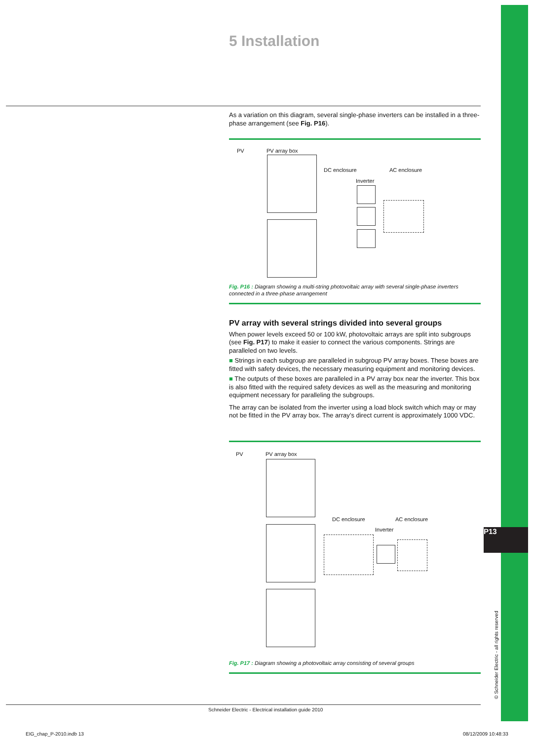5 Installation
As a variation on this diagram, several single-phase inverters can be installed in a three-phase arrangement (see Fig. P16).
PV PV array box
DC enclosure AC enclosure
Inverter
Fig. P16 : Diagram showing a multi-string photovoltaic array with several single-phase inverters connected in a three-phase arrangement
PV array with several strings divided into several groups
When power levels exceed 50 or 100 kW, photovoltaic arrays are split into subgroups (see Fig. P17) to make it easier to connect the various components. Strings are paralleled on two levels.
■ Strings in each subgroup are paralleled in subgroup PV array boxes. These boxes are fitted with safety devices, the necessary measuring equipment and monitoring devices.
■ The outputs of these boxes are paralleled in a PV array box near the inverter. This box is also fitted with the required safety devices as well as the measuring and monitoring equipment necessary for paralleling the subgroups.
The array can be isolated from the inverter using a load block switch which may or may not be fitted in the PV array box. The array’s direct current is approximately 1000 VDC.
PV PV array box
DC enclosure AC enclosure
Inverter
Fig. P17 : Diagram showing a photovoltaic array consisting of several groups
P13
© Schneider Electric - all rights reserved
Schneider Electric - Electrical installation guide 2010
EIG_chap_P-2010.indb 13 08/12/2009 10:48:33